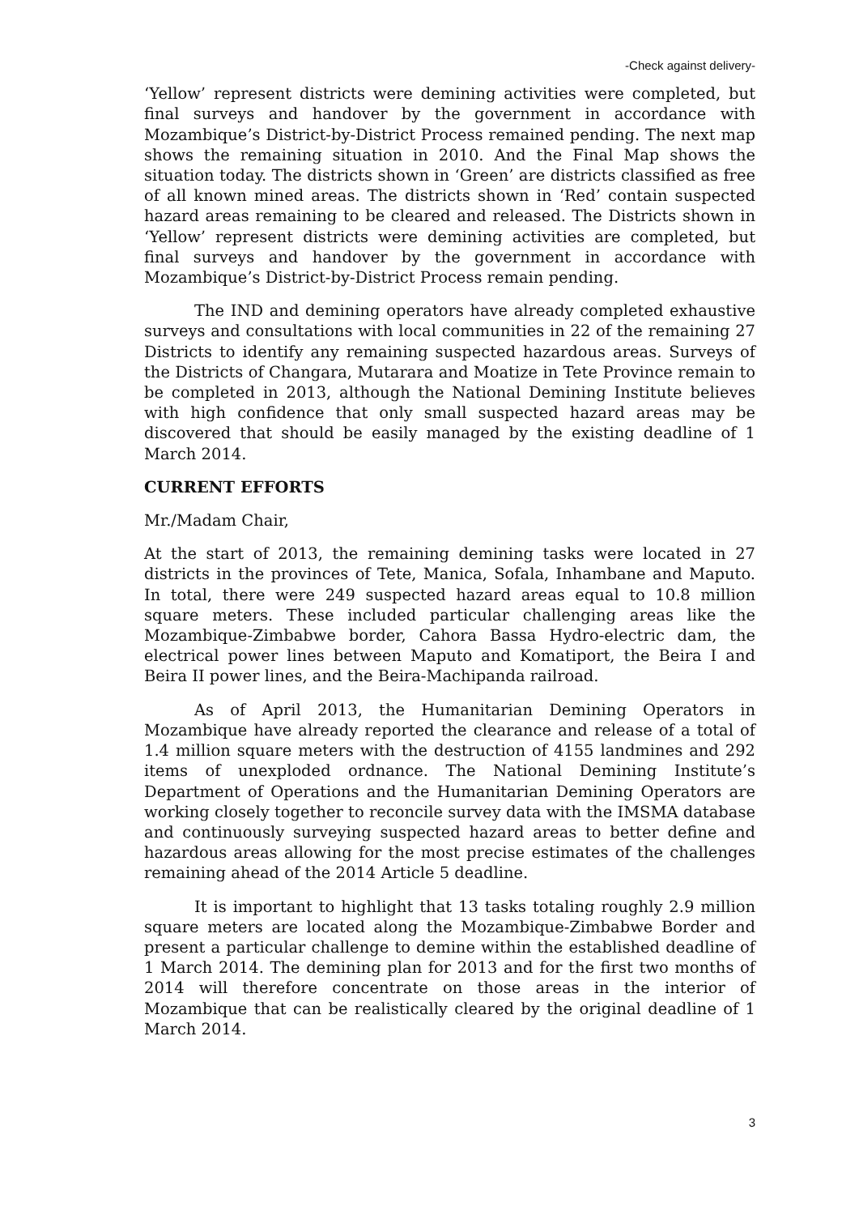-Check against delivery-
‘Yellow’ represent districts were demining activities were completed, but final surveys and handover by the government in accordance with Mozambique’s District-by-District Process remained pending. The next map shows the remaining situation in 2010. And the Final Map shows the situation today. The districts shown in ‘Green’ are districts classified as free of all known mined areas. The districts shown in ‘Red’ contain suspected hazard areas remaining to be cleared and released. The Districts shown in ‘Yellow’ represent districts were demining activities are completed, but final surveys and handover by the government in accordance with Mozambique’s District-by-District Process remain pending.
The IND and demining operators have already completed exhaustive surveys and consultations with local communities in 22 of the remaining 27 Districts to identify any remaining suspected hazardous areas. Surveys of the Districts of Changara, Mutarara and Moatize in Tete Province remain to be completed in 2013, although the National Demining Institute believes with high confidence that only small suspected hazard areas may be discovered that should be easily managed by the existing deadline of 1 March 2014.
CURRENT EFFORTS
Mr./Madam Chair,
At the start of 2013, the remaining demining tasks were located in 27 districts in the provinces of Tete, Manica, Sofala, Inhambane and Maputo. In total, there were 249 suspected hazard areas equal to 10.8 million square meters. These included particular challenging areas like the Mozambique-Zimbabwe border, Cahora Bassa Hydro-electric dam, the electrical power lines between Maputo and Komatiport, the Beira I and Beira II power lines, and the Beira-Machipanda railroad.
As of April 2013, the Humanitarian Demining Operators in Mozambique have already reported the clearance and release of a total of 1.4 million square meters with the destruction of 4155 landmines and 292 items of unexploded ordnance. The National Demining Institute’s Department of Operations and the Humanitarian Demining Operators are working closely together to reconcile survey data with the IMSMA database and continuously surveying suspected hazard areas to better define and hazardous areas allowing for the most precise estimates of the challenges remaining ahead of the 2014 Article 5 deadline.
It is important to highlight that 13 tasks totaling roughly 2.9 million square meters are located along the Mozambique-Zimbabwe Border and present a particular challenge to demine within the established deadline of 1 March 2014. The demining plan for 2013 and for the first two months of 2014 will therefore concentrate on those areas in the interior of Mozambique that can be realistically cleared by the original deadline of 1 March 2014.
3